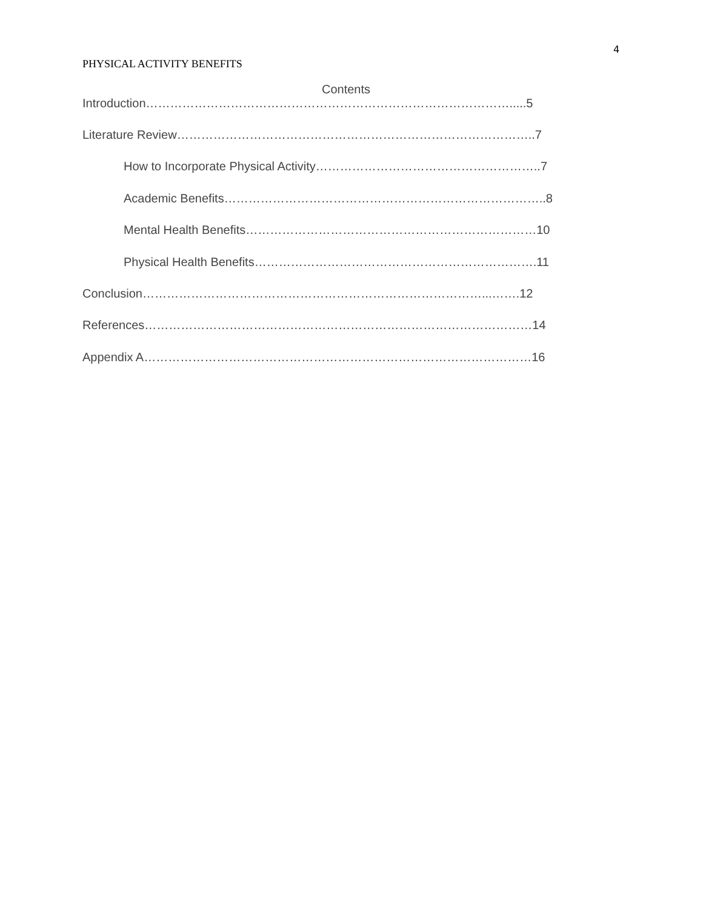4
PHYSICAL ACTIVITY BENEFITS
Contents
Introduction……………………………………………………………………………….....5
Literature Review……………………………………………………………………………..7
How to Incorporate Physical Activity………………………………………………..7
Academic Benefits……………………………………………………………………..8
Mental Health Benefits………………………………………………………………10
Physical Health Benefits…………………………………………………………….11
Conclusion…………………………………………………………………………...…….12
References……………………………………………………………………………………14
Appendix A……………………………………………………………………………………16